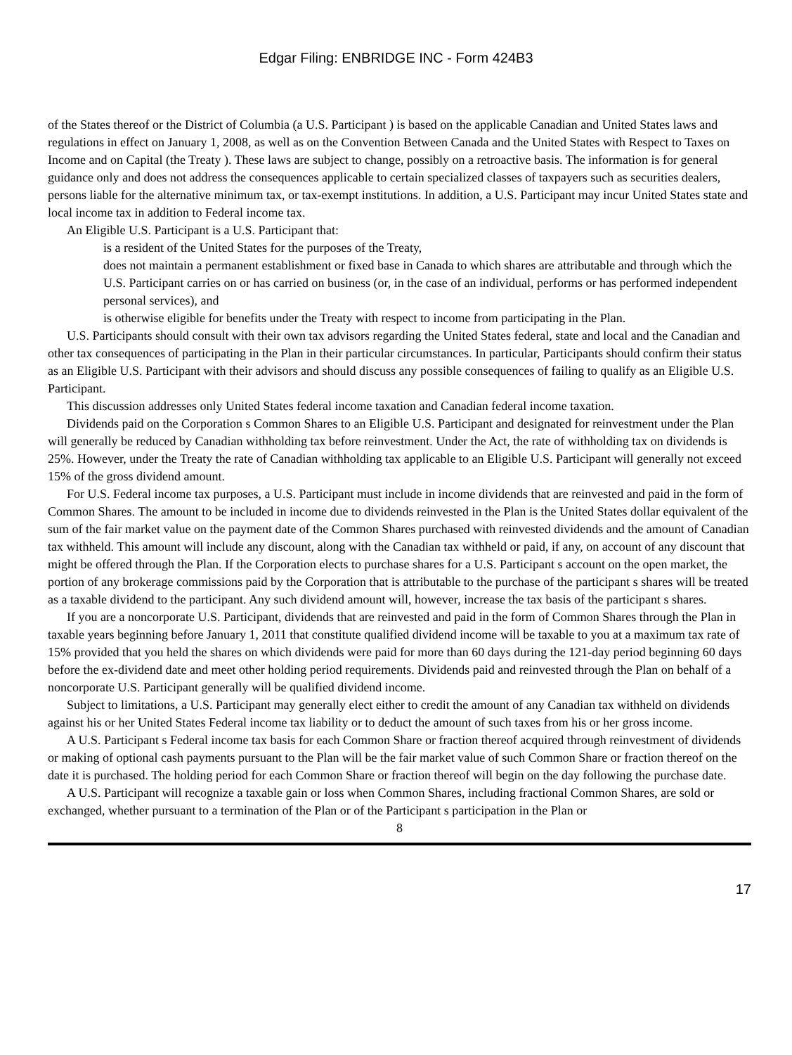Edgar Filing: ENBRIDGE INC - Form 424B3
of the States thereof or the District of Columbia (a U.S. Participant ) is based on the applicable Canadian and United States laws and regulations in effect on January 1, 2008, as well as on the Convention Between Canada and the United States with Respect to Taxes on Income and on Capital (the Treaty ). These laws are subject to change, possibly on a retroactive basis. The information is for general guidance only and does not address the consequences applicable to certain specialized classes of taxpayers such as securities dealers, persons liable for the alternative minimum tax, or tax-exempt institutions. In addition, a U.S. Participant may incur United States state and local income tax in addition to Federal income tax.
An Eligible U.S. Participant is a U.S. Participant that:
is a resident of the United States for the purposes of the Treaty,
does not maintain a permanent establishment or fixed base in Canada to which shares are attributable and through which the U.S. Participant carries on or has carried on business (or, in the case of an individual, performs or has performed independent personal services), and
is otherwise eligible for benefits under the Treaty with respect to income from participating in the Plan.
U.S. Participants should consult with their own tax advisors regarding the United States federal, state and local and the Canadian and other tax consequences of participating in the Plan in their particular circumstances. In particular, Participants should confirm their status as an Eligible U.S. Participant with their advisors and should discuss any possible consequences of failing to qualify as an Eligible U.S. Participant.
This discussion addresses only United States federal income taxation and Canadian federal income taxation.
Dividends paid on the Corporation s Common Shares to an Eligible U.S. Participant and designated for reinvestment under the Plan will generally be reduced by Canadian withholding tax before reinvestment. Under the Act, the rate of withholding tax on dividends is 25%. However, under the Treaty the rate of Canadian withholding tax applicable to an Eligible U.S. Participant will generally not exceed 15% of the gross dividend amount.
For U.S. Federal income tax purposes, a U.S. Participant must include in income dividends that are reinvested and paid in the form of Common Shares. The amount to be included in income due to dividends reinvested in the Plan is the United States dollar equivalent of the sum of the fair market value on the payment date of the Common Shares purchased with reinvested dividends and the amount of Canadian tax withheld. This amount will include any discount, along with the Canadian tax withheld or paid, if any, on account of any discount that might be offered through the Plan. If the Corporation elects to purchase shares for a U.S. Participant s account on the open market, the portion of any brokerage commissions paid by the Corporation that is attributable to the purchase of the participant s shares will be treated as a taxable dividend to the participant. Any such dividend amount will, however, increase the tax basis of the participant s shares.
If you are a noncorporate U.S. Participant, dividends that are reinvested and paid in the form of Common Shares through the Plan in taxable years beginning before January 1, 2011 that constitute qualified dividend income will be taxable to you at a maximum tax rate of 15% provided that you held the shares on which dividends were paid for more than 60 days during the 121-day period beginning 60 days before the ex-dividend date and meet other holding period requirements. Dividends paid and reinvested through the Plan on behalf of a noncorporate U.S. Participant generally will be qualified dividend income.
Subject to limitations, a U.S. Participant may generally elect either to credit the amount of any Canadian tax withheld on dividends against his or her United States Federal income tax liability or to deduct the amount of such taxes from his or her gross income.
A U.S. Participant s Federal income tax basis for each Common Share or fraction thereof acquired through reinvestment of dividends or making of optional cash payments pursuant to the Plan will be the fair market value of such Common Share or fraction thereof on the date it is purchased. The holding period for each Common Share or fraction thereof will begin on the day following the purchase date.
A U.S. Participant will recognize a taxable gain or loss when Common Shares, including fractional Common Shares, are sold or exchanged, whether pursuant to a termination of the Plan or of the Participant s participation in the Plan or
8
17